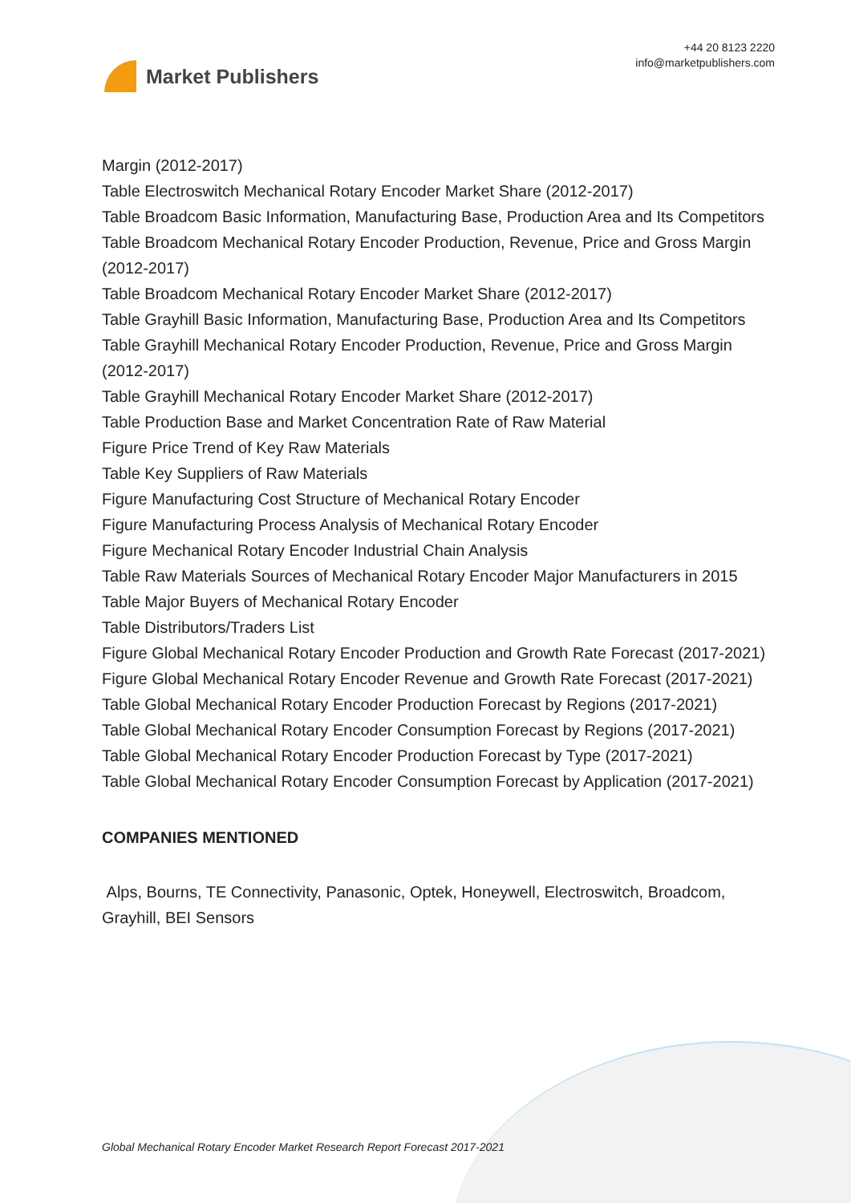Market Publishers
+44 20 8123 2220
info@marketpublishers.com
Margin (2012-2017)
Table Electroswitch Mechanical Rotary Encoder Market Share (2012-2017)
Table Broadcom Basic Information, Manufacturing Base, Production Area and Its Competitors
Table Broadcom Mechanical Rotary Encoder Production, Revenue, Price and Gross Margin (2012-2017)
Table Broadcom Mechanical Rotary Encoder Market Share (2012-2017)
Table Grayhill Basic Information, Manufacturing Base, Production Area and Its Competitors
Table Grayhill Mechanical Rotary Encoder Production, Revenue, Price and Gross Margin (2012-2017)
Table Grayhill Mechanical Rotary Encoder Market Share (2012-2017)
Table Production Base and Market Concentration Rate of Raw Material
Figure Price Trend of Key Raw Materials
Table Key Suppliers of Raw Materials
Figure Manufacturing Cost Structure of Mechanical Rotary Encoder
Figure Manufacturing Process Analysis of Mechanical Rotary Encoder
Figure Mechanical Rotary Encoder Industrial Chain Analysis
Table Raw Materials Sources of Mechanical Rotary Encoder Major Manufacturers in 2015
Table Major Buyers of Mechanical Rotary Encoder
Table Distributors/Traders List
Figure Global Mechanical Rotary Encoder Production and Growth Rate Forecast (2017-2021)
Figure Global Mechanical Rotary Encoder Revenue and Growth Rate Forecast (2017-2021)
Table Global Mechanical Rotary Encoder Production Forecast by Regions (2017-2021)
Table Global Mechanical Rotary Encoder Consumption Forecast by Regions (2017-2021)
Table Global Mechanical Rotary Encoder Production Forecast by Type (2017-2021)
Table Global Mechanical Rotary Encoder Consumption Forecast by Application (2017-2021)
COMPANIES MENTIONED
Alps, Bourns, TE Connectivity, Panasonic, Optek, Honeywell, Electroswitch, Broadcom, Grayhill, BEI Sensors
Global Mechanical Rotary Encoder Market Research Report Forecast 2017-2021